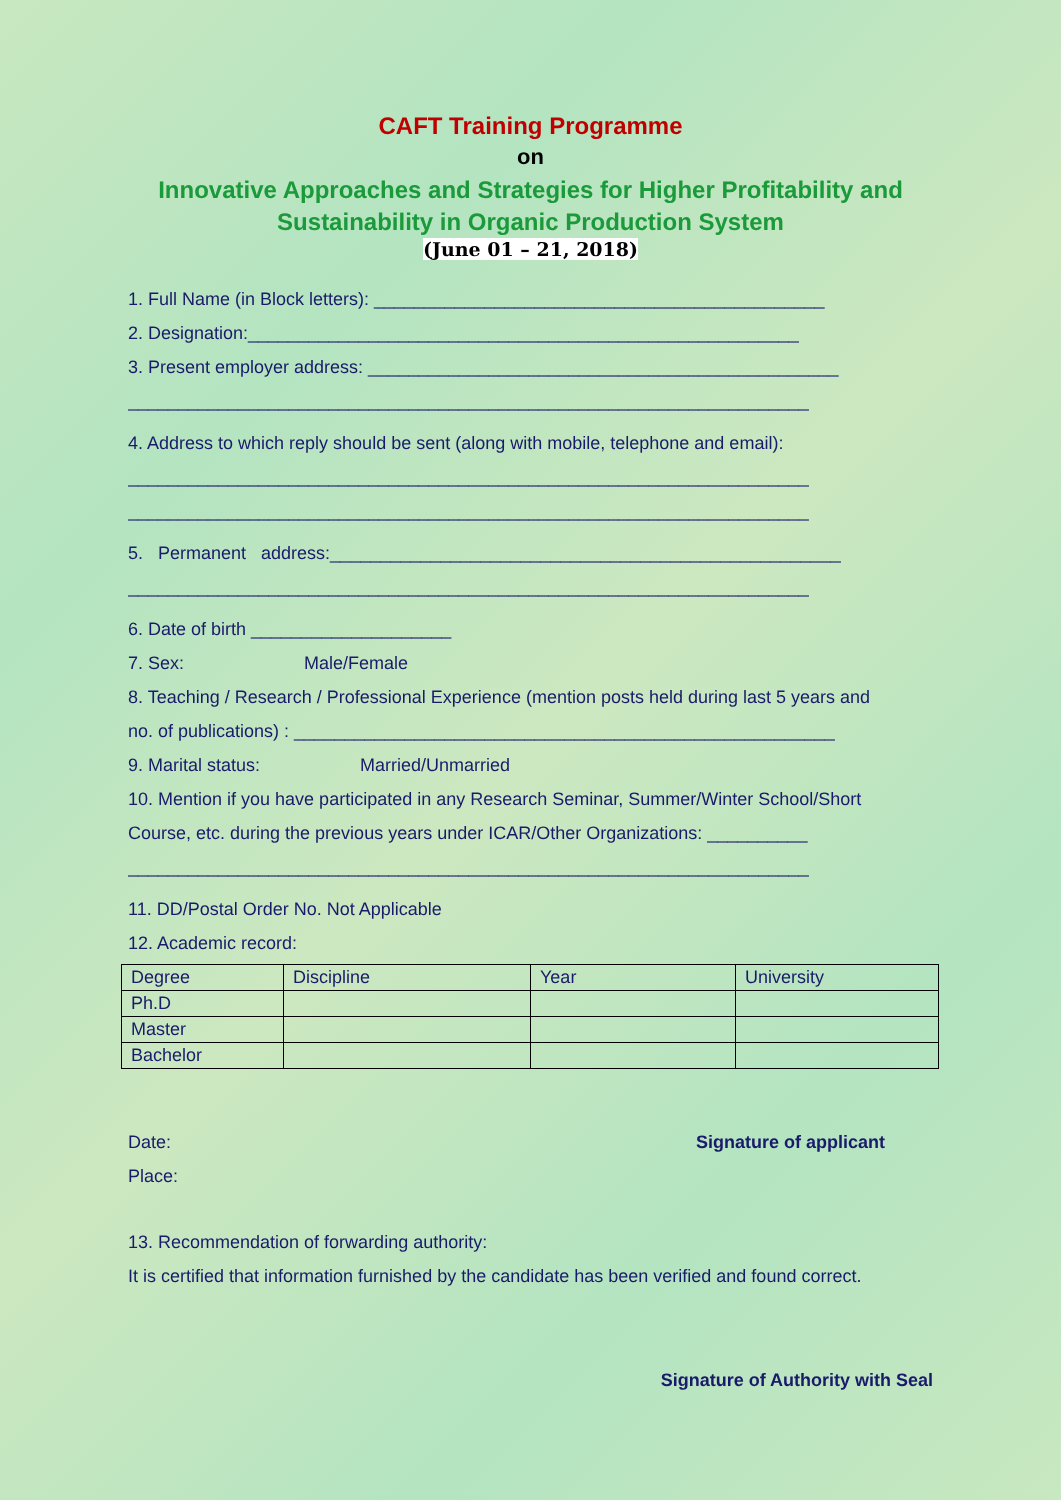CAFT Training Programme
on
Innovative Approaches and Strategies for Higher Profitability and Sustainability in Organic Production System
(June 01 – 21, 2018)
1. Full Name (in Block letters): _____________________________________________
2. Designation:_______________________________________________________
3. Present employer address: _______________________________________________
____________________________________________________________________
4. Address to which reply should be sent (along with mobile, telephone and email):
____________________________________________________________________
____________________________________________________________________
5. Permanent address:___________________________________________________
____________________________________________________________________
6. Date of birth ____________________
7. Sex: Male/Female
8. Teaching / Research / Professional Experience (mention posts held during last 5 years and
no. of publications) : ______________________________________________________
9. Marital status: Married/Unmarried
10. Mention if you have participated in any Research Seminar, Summer/Winter School/Short
Course, etc. during the previous years under ICAR/Other Organizations: __________
____________________________________________________________________
11. DD/Postal Order No. Not Applicable
12. Academic record:
| Degree | Discipline | Year | University |
| --- | --- | --- | --- |
| Ph.D | | | |
| Master | | | |
| Bachelor | | | |
Date: Signature of applicant
Place:
13. Recommendation of forwarding authority:
It is certified that information furnished by the candidate has been verified and found correct.
Signature of Authority with Seal